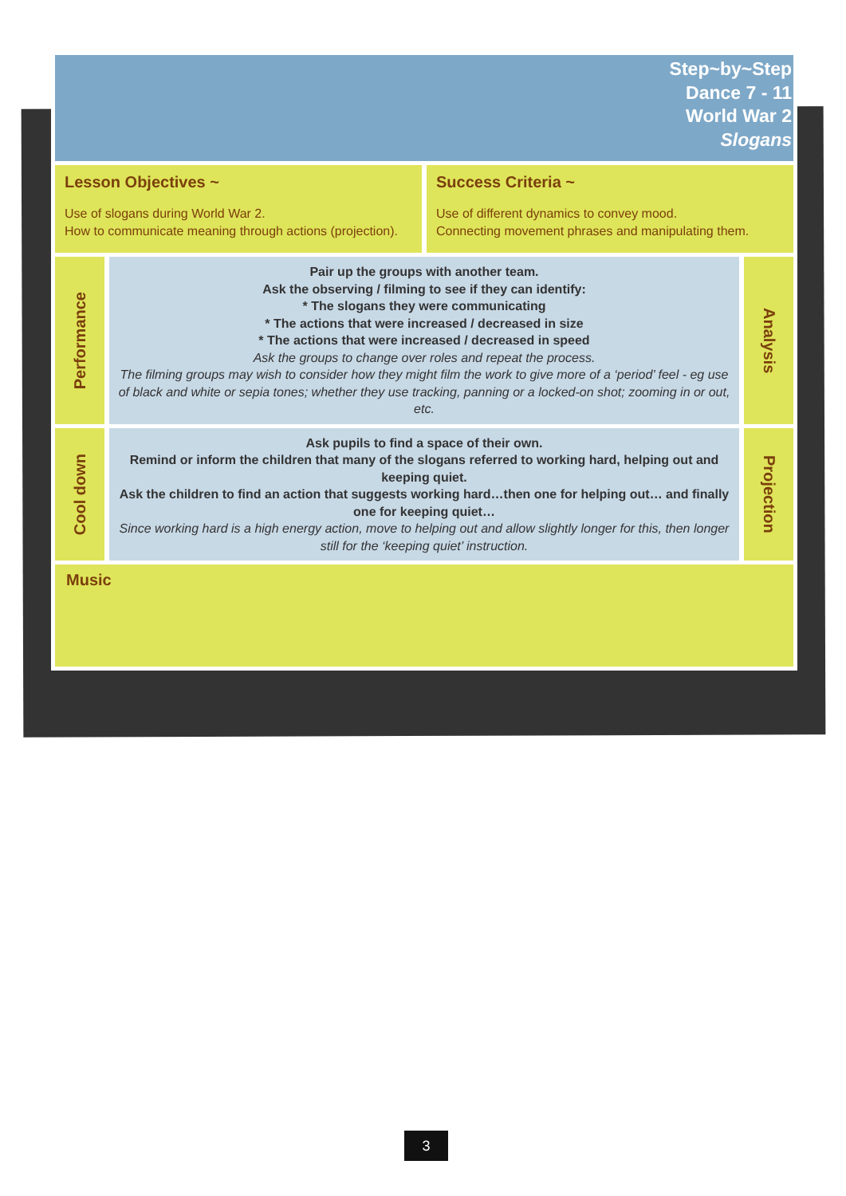Step~by~Step
Dance 7 - 11
World War 2
Slogans
Lesson Objectives ~
Use of slogans during World War 2.
How to communicate meaning through actions (projection).
Success Criteria ~
Use of different dynamics to convey mood.
Connecting movement phrases and manipulating them.
Performance
Pair up the groups with another team.
Ask the observing / filming to see if they can identify:
* The slogans they were communicating
* The actions that were increased / decreased in size
* The actions that were increased / decreased in speed
Ask the groups to change over roles and repeat the process.
The filming groups may wish to consider how they might film the work to give more of a ‘period’ feel - eg use of black and white or sepia tones; whether they use tracking, panning or a locked-on shot; zooming in or out, etc.
Analysis
Cool down
Ask pupils to find a space of their own.
Remind or inform the children that many of the slogans referred to working hard, helping out and keeping quiet.
Ask the children to find an action that suggests working hard…then one for helping out… and finally one for keeping quiet…
Since working hard is a high energy action, move to helping out and allow slightly longer for this, then longer still for the ‘keeping quiet’ instruction.
Projection
Music
3